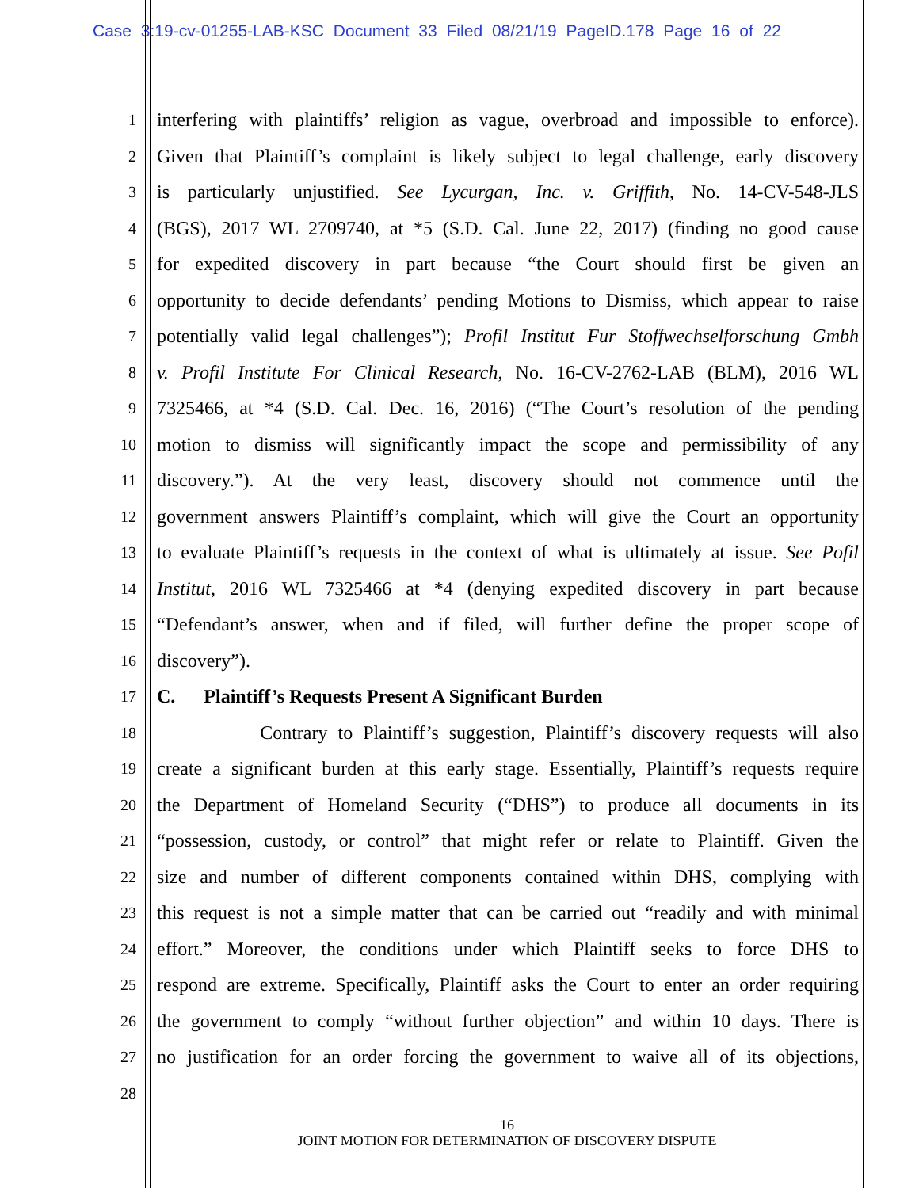Case 3:19-cv-01255-LAB-KSC Document 33 Filed 08/21/19 PageID.178 Page 16 of 22
1 interfering with plaintiffs’ religion as vague, overbroad and impossible to enforce).
2 Given that Plaintiff’s complaint is likely subject to legal challenge, early discovery
3 is particularly unjustified. See Lycurgan, Inc. v. Griffith, No. 14-CV-548-JLS
4 (BGS), 2017 WL 2709740, at *5 (S.D. Cal. June 22, 2017) (finding no good cause
5 for expedited discovery in part because “the Court should first be given an
6 opportunity to decide defendants’ pending Motions to Dismiss, which appear to raise
7 potentially valid legal challenges”); Profil Institut Fur Stoffwechselforschung Gmbh
8 v. Profil Institute For Clinical Research, No. 16-CV-2762-LAB (BLM), 2016 WL
9 7325466, at *4 (S.D. Cal. Dec. 16, 2016) (“The Court’s resolution of the pending
10 motion to dismiss will significantly impact the scope and permissibility of any
11 discovery.”). At the very least, discovery should not commence until the
12 government answers Plaintiff’s complaint, which will give the Court an opportunity
13 to evaluate Plaintiff’s requests in the context of what is ultimately at issue. See Pofil
14 Institut, 2016 WL 7325466 at *4 (denying expedited discovery in part because
15 “Defendant’s answer, when and if filed, will further define the proper scope of
16 discovery”).
17 C. Plaintiff’s Requests Present A Significant Burden
18 Contrary to Plaintiff’s suggestion, Plaintiff’s discovery requests will also
19 create a significant burden at this early stage. Essentially, Plaintiff’s requests require
20 the Department of Homeland Security (“DHS”) to produce all documents in its
21 “possession, custody, or control” that might refer or relate to Plaintiff. Given the
22 size and number of different components contained within DHS, complying with
23 this request is not a simple matter that can be carried out “readily and with minimal
24 effort.” Moreover, the conditions under which Plaintiff seeks to force DHS to
25 respond are extreme. Specifically, Plaintiff asks the Court to enter an order requiring
26 the government to comply “without further objection” and within 10 days. There is
27 no justification for an order forcing the government to waive all of its objections,
28
16
JOINT MOTION FOR DETERMINATION OF DISCOVERY DISPUTE